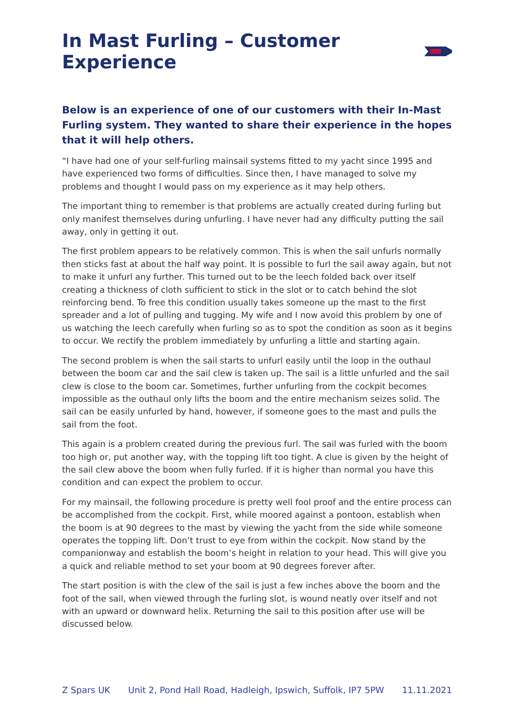In Mast Furling – Customer Experience
Below is an experience of one of our customers with their In-Mast Furling system. They wanted to share their experience in the hopes that it will help others.
“I have had one of your self-furling mainsail systems fitted to my yacht since 1995 and have experienced two forms of difficulties. Since then, I have managed to solve my problems and thought I would pass on my experience as it may help others.
The important thing to remember is that problems are actually created during furling but only manifest themselves during unfurling. I have never had any difficulty putting the sail away, only in getting it out.
The first problem appears to be relatively common. This is when the sail unfurls normally then sticks fast at about the half way point. It is possible to furl the sail away again, but not to make it unfurl any further. This turned out to be the leech folded back over itself creating a thickness of cloth sufficient to stick in the slot or to catch behind the slot reinforcing bend. To free this condition usually takes someone up the mast to the first spreader and a lot of pulling and tugging. My wife and I now avoid this problem by one of us watching the leech carefully when furling so as to spot the condition as soon as it begins to occur. We rectify the problem immediately by unfurling a little and starting again.
The second problem is when the sail starts to unfurl easily until the loop in the outhaul between the boom car and the sail clew is taken up. The sail is a little unfurled and the sail clew is close to the boom car. Sometimes, further unfurling from the cockpit becomes impossible as the outhaul only lifts the boom and the entire mechanism seizes solid. The sail can be easily unfurled by hand, however, if someone goes to the mast and pulls the sail from the foot.
This again is a problem created during the previous furl. The sail was furled with the boom too high or, put another way, with the topping lift too tight. A clue is given by the height of the sail clew above the boom when fully furled. If it is higher than normal you have this condition and can expect the problem to occur.
For my mainsail, the following procedure is pretty well fool proof and the entire process can be accomplished from the cockpit. First, while moored against a pontoon, establish when the boom is at 90 degrees to the mast by viewing the yacht from the side while someone operates the topping lift. Don’t trust to eye from within the cockpit. Now stand by the companionway and establish the boom’s height in relation to your head. This will give you a quick and reliable method to set your boom at 90 degrees forever after.
The start position is with the clew of the sail is just a few inches above the boom and the foot of the sail, when viewed through the furling slot, is wound neatly over itself and not with an upward or downward helix. Returning the sail to this position after use will be discussed below.
Z Spars UK Unit 2, Pond Hall Road, Hadleigh, Ipswich, Suffolk, IP7 5PW 11.11.2021